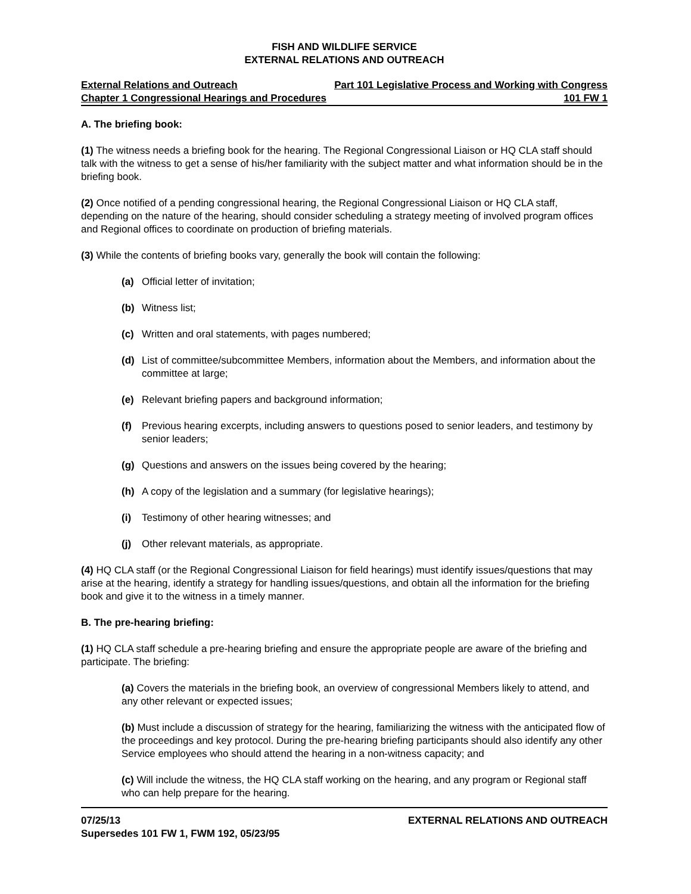FISH AND WILDLIFE SERVICE
EXTERNAL RELATIONS AND OUTREACH
External Relations and Outreach Part 101 Legislative Process and Working with Congress
Chapter 1 Congressional Hearings and Procedures 101 FW 1
A. The briefing book:
(1) The witness needs a briefing book for the hearing. The Regional Congressional Liaison or HQ CLA staff should talk with the witness to get a sense of his/her familiarity with the subject matter and what information should be in the briefing book.
(2) Once notified of a pending congressional hearing, the Regional Congressional Liaison or HQ CLA staff, depending on the nature of the hearing, should consider scheduling a strategy meeting of involved program offices and Regional offices to coordinate on production of briefing materials.
(3) While the contents of briefing books vary, generally the book will contain the following:
(a) Official letter of invitation;
(b) Witness list;
(c) Written and oral statements, with pages numbered;
(d) List of committee/subcommittee Members, information about the Members, and information about the committee at large;
(e) Relevant briefing papers and background information;
(f) Previous hearing excerpts, including answers to questions posed to senior leaders, and testimony by senior leaders;
(g) Questions and answers on the issues being covered by the hearing;
(h) A copy of the legislation and a summary (for legislative hearings);
(i) Testimony of other hearing witnesses; and
(j) Other relevant materials, as appropriate.
(4) HQ CLA staff (or the Regional Congressional Liaison for field hearings) must identify issues/questions that may arise at the hearing, identify a strategy for handling issues/questions, and obtain all the information for the briefing book and give it to the witness in a timely manner.
B. The pre-hearing briefing:
(1) HQ CLA staff schedule a pre-hearing briefing and ensure the appropriate people are aware of the briefing and participate. The briefing:
(a) Covers the materials in the briefing book, an overview of congressional Members likely to attend, and any other relevant or expected issues;
(b) Must include a discussion of strategy for the hearing, familiarizing the witness with the anticipated flow of the proceedings and key protocol. During the pre-hearing briefing participants should also identify any other Service employees who should attend the hearing in a non-witness capacity; and
(c) Will include the witness, the HQ CLA staff working on the hearing, and any program or Regional staff who can help prepare for the hearing.
07/25/13
Supersedes 101 FW 1, FWM 192, 05/23/95 EXTERNAL RELATIONS AND OUTREACH